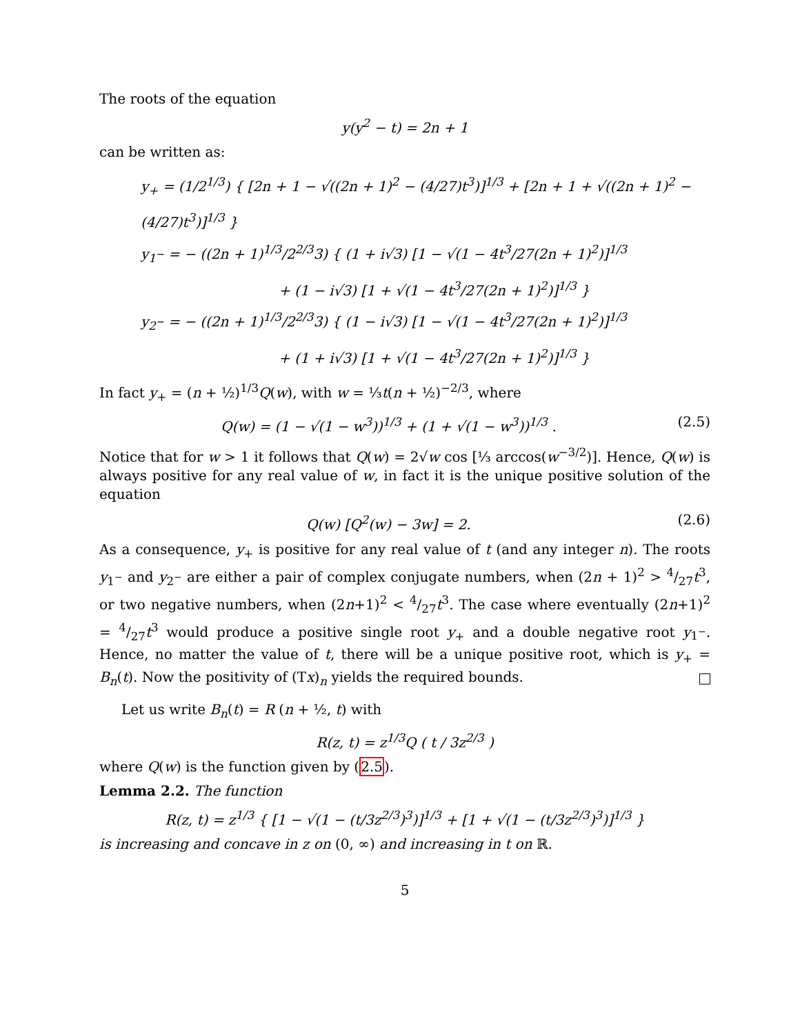The roots of the equation
y(y<sup>2</sup> − t) = 2n + 1
can be written as:
y<sub>+</sub> = (1/2<sup>1/3</sup>) { [2n + 1 − √((2n + 1)<sup>2</sup> − (4/27)t<sup>3</sup>)]<sup>1/3</sup> + [2n + 1 + √((2n + 1)<sup>2</sup> − (4/27)t<sup>3</sup>)]<sup>1/3</sup> }
y<sub>1<sup>−</sup></sub> = − ((2n + 1)<sup>1/3</sup>/2<sup>2/3</sup>3) { (1 + i√3) [1 − √(1 − 4t<sup>3</sup>/27(2n + 1)<sup>2</sup>)]<sup>1/3</sup>
+ (1 − i√3) [1 + √(1 − 4t<sup>3</sup>/27(2n + 1)<sup>2</sup>)]<sup>1/3</sup> }
y<sub>2<sup>−</sup></sub> = − ((2n + 1)<sup>1/3</sup>/2<sup>2/3</sup>3) { (1 − i√3) [1 − √(1 − 4t<sup>3</sup>/27(2n + 1)<sup>2</sup>)]<sup>1/3</sup>
+ (1 + i√3) [1 + √(1 − 4t<sup>3</sup>/27(2n + 1)<sup>2</sup>)]<sup>1/3</sup> }
In fact y<sub>+</sub> = (n + ½)<sup>1/3</sup>Q(w), with w = ⅓t(n + ½)<sup>−2/3</sup>, where
Q(w) = (1 − √(1 − w<sup>3</sup>))<sup>1/3</sup> + (1 + √(1 − w<sup>3</sup>))<sup>1/3</sup> . (2.5)
Notice that for w > 1 it follows that Q(w) = 2√w cos [⅓ arccos(w<sup>−3/2</sup>)]. Hence, Q(w) is always positive for any real value of w, in fact it is the unique positive solution of the equation
Q(w) [Q<sup>2</sup>(w) − 3w] = 2. (2.6)
As a consequence, y<sub>+</sub> is positive for any real value of t (and any integer n). The roots y<sub>1<sup>−</sup></sub> and y<sub>2<sup>−</sup></sub> are either a pair of complex conjugate numbers, when (2n + 1)<sup>2</sup> > 4/27t<sup>3</sup>, or two negative numbers, when (2n+1)<sup>2</sup> < 4/27t<sup>3</sup>. The case where eventually (2n+1)<sup>2</sup> = 4/27t<sup>3</sup> would produce a positive single root y<sub>+</sub> and a double negative root y<sub>1<sup>−</sup></sub>. Hence, no matter the value of t, there will be a unique positive root, which is y<sub>+</sub> = B<sub>n</sub>(t). Now the positivity of (Tx)<sub>n</sub> yields the required bounds.
Let us write B<sub>n</sub>(t) = R (n + ½, t) with
R(z, t) = z<sup>1/3</sup>Q ( t / 3z<sup>2/3</sup> )
where Q(w) is the function given by (2.5).
Lemma 2.2. The function
R(z, t) = z<sup>1/3</sup> { [1 − √(1 − (t/3z<sup>2/3</sup>)<sup>3</sup>)]<sup>1/3</sup> + [1 + √(1 − (t/3z<sup>2/3</sup>)<sup>3</sup>)]<sup>1/3</sup> }
is increasing and concave in z on (0, ∞) and increasing in t on ℝ.
5